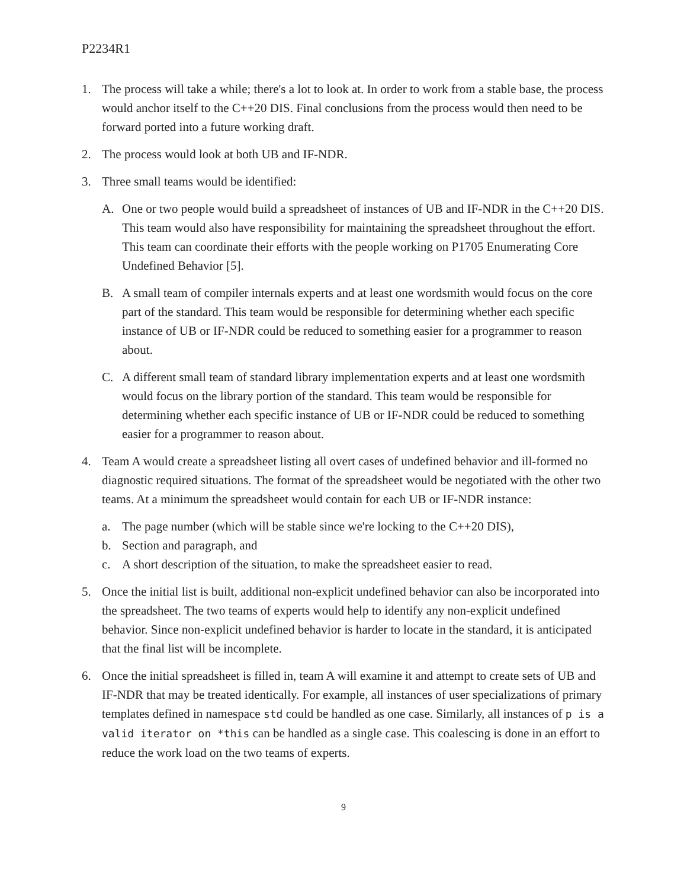P2234R1
1. The process will take a while; there's a lot to look at. In order to work from a stable base, the process would anchor itself to the C++20 DIS. Final conclusions from the process would then need to be forward ported into a future working draft.
2. The process would look at both UB and IF-NDR.
3. Three small teams would be identified:
A. One or two people would build a spreadsheet of instances of UB and IF-NDR in the C++20 DIS. This team would also have responsibility for maintaining the spreadsheet throughout the effort. This team can coordinate their efforts with the people working on P1705 Enumerating Core Undefined Behavior [5].
B. A small team of compiler internals experts and at least one wordsmith would focus on the core part of the standard. This team would be responsible for determining whether each specific instance of UB or IF-NDR could be reduced to something easier for a programmer to reason about.
C. A different small team of standard library implementation experts and at least one wordsmith would focus on the library portion of the standard. This team would be responsible for determining whether each specific instance of UB or IF-NDR could be reduced to something easier for a programmer to reason about.
4. Team A would create a spreadsheet listing all overt cases of undefined behavior and ill-formed no diagnostic required situations. The format of the spreadsheet would be negotiated with the other two teams. At a minimum the spreadsheet would contain for each UB or IF-NDR instance:
a. The page number (which will be stable since we're locking to the C++20 DIS),
b. Section and paragraph, and
c. A short description of the situation, to make the spreadsheet easier to read.
5. Once the initial list is built, additional non-explicit undefined behavior can also be incorporated into the spreadsheet. The two teams of experts would help to identify any non-explicit undefined behavior. Since non-explicit undefined behavior is harder to locate in the standard, it is anticipated that the final list will be incomplete.
6. Once the initial spreadsheet is filled in, team A will examine it and attempt to create sets of UB and IF-NDR that may be treated identically. For example, all instances of user specializations of primary templates defined in namespace std could be handled as one case. Similarly, all instances of p is a valid iterator on *this can be handled as a single case. This coalescing is done in an effort to reduce the work load on the two teams of experts.
9